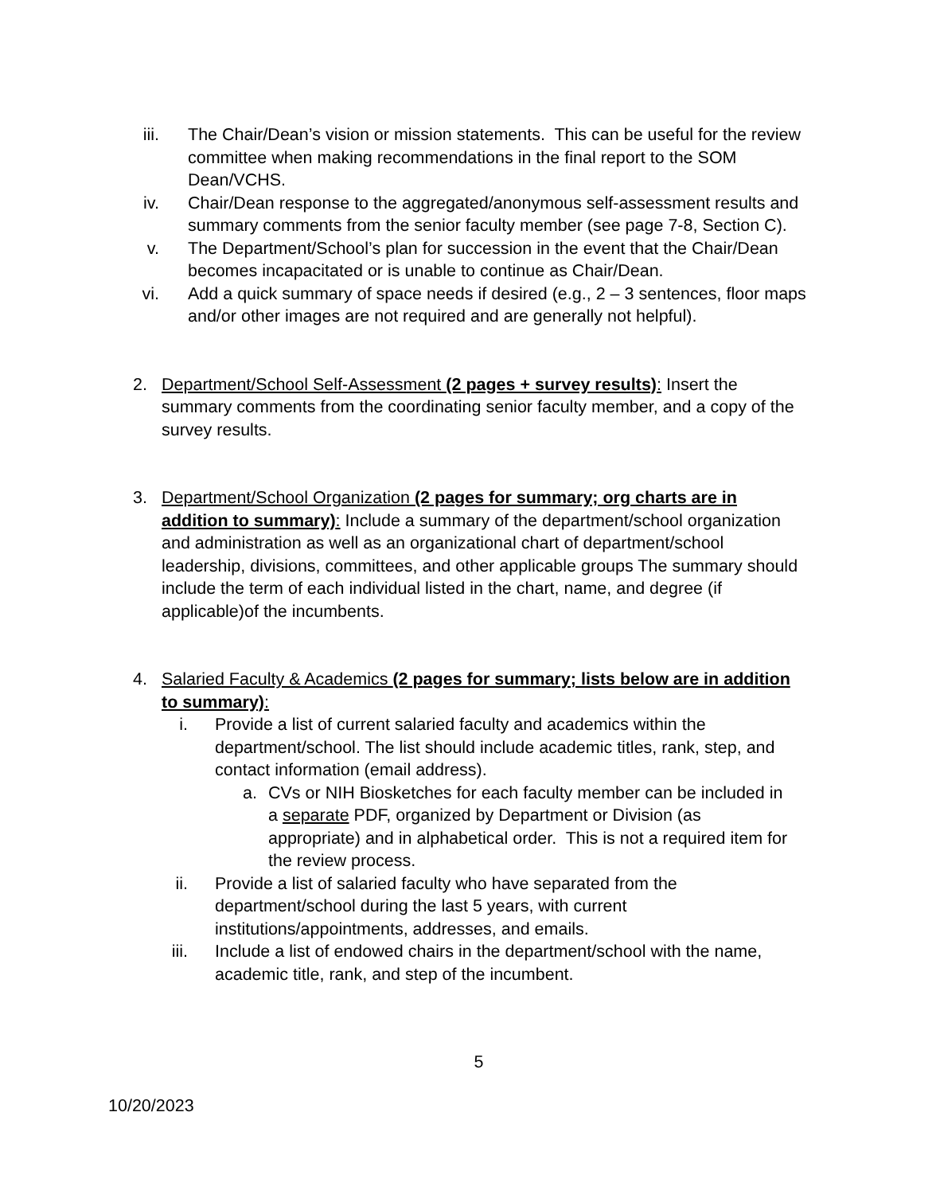iii. The Chair/Dean’s vision or mission statements. This can be useful for the review committee when making recommendations in the final report to the SOM Dean/VCHS.
iv. Chair/Dean response to the aggregated/anonymous self-assessment results and summary comments from the senior faculty member (see page 7-8, Section C).
v. The Department/School’s plan for succession in the event that the Chair/Dean becomes incapacitated or is unable to continue as Chair/Dean.
vi. Add a quick summary of space needs if desired (e.g., 2 – 3 sentences, floor maps and/or other images are not required and are generally not helpful).
2. Department/School Self-Assessment (2 pages + survey results): Insert the summary comments from the coordinating senior faculty member, and a copy of the survey results.
3. Department/School Organization (2 pages for summary; org charts are in addition to summary): Include a summary of the department/school organization and administration as well as an organizational chart of department/school leadership, divisions, committees, and other applicable groups The summary should include the term of each individual listed in the chart, name, and degree (if applicable)of the incumbents.
4. Salaried Faculty & Academics (2 pages for summary; lists below are in addition to summary):
i. Provide a list of current salaried faculty and academics within the department/school. The list should include academic titles, rank, step, and contact information (email address).
a. CVs or NIH Biosketches for each faculty member can be included in a separate PDF, organized by Department or Division (as appropriate) and in alphabetical order. This is not a required item for the review process.
ii. Provide a list of salaried faculty who have separated from the department/school during the last 5 years, with current institutions/appointments, addresses, and emails.
iii. Include a list of endowed chairs in the department/school with the name, academic title, rank, and step of the incumbent.
5
10/20/2023